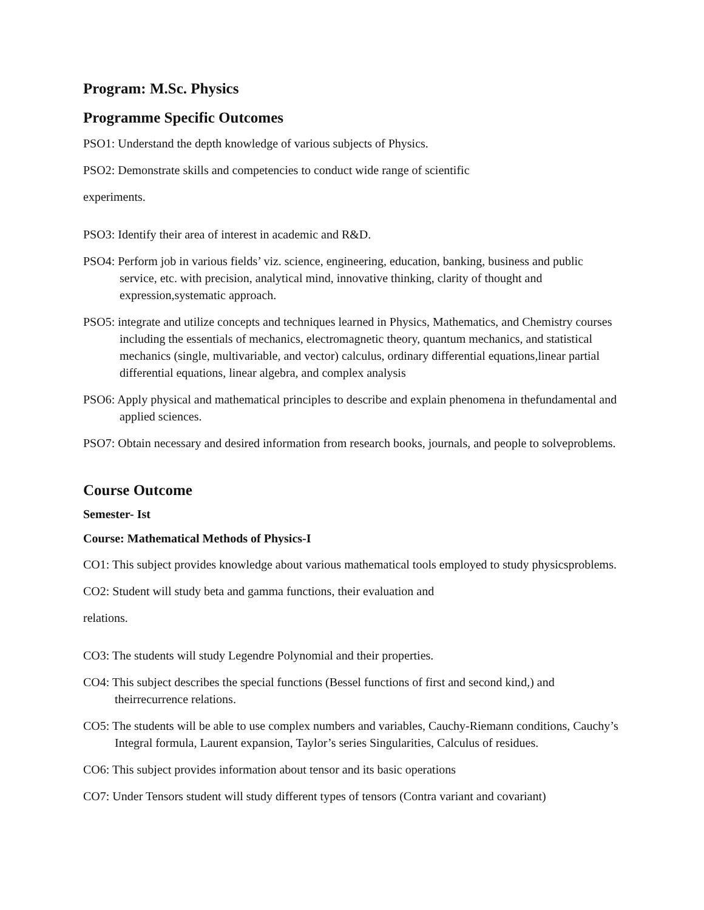Program: M.Sc. Physics
Programme Specific Outcomes
PSO1: Understand the depth knowledge of various subjects of Physics.
PSO2: Demonstrate skills and competencies to conduct wide range of scientific
experiments.
PSO3: Identify their area of interest in academic and R&D.
PSO4: Perform job in various fields’ viz. science, engineering, education, banking, business and public service, etc. with precision, analytical mind, innovative thinking, clarity of thought and expression,systematic approach.
PSO5: integrate and utilize concepts and techniques learned in Physics, Mathematics, and Chemistry courses including the essentials of mechanics, electromagnetic theory, quantum mechanics, and statistical mechanics (single, multivariable, and vector) calculus, ordinary differential equations,linear partial differential equations, linear algebra, and complex analysis
PSO6: Apply physical and mathematical principles to describe and explain phenomena in thefundamental and applied sciences.
PSO7: Obtain necessary and desired information from research books, journals, and people to solveproblems.
Course Outcome
Semester- Ist
Course: Mathematical Methods of Physics-I
CO1: This subject provides knowledge about various mathematical tools employed to study physicsproblems.
CO2: Student will study beta and gamma functions, their evaluation and
relations.
CO3: The students will study Legendre Polynomial and their properties.
CO4: This subject describes the special functions (Bessel functions of first and second kind,) and theirrecurrence relations.
CO5: The students will be able to use complex numbers and variables, Cauchy-Riemann conditions, Cauchy’s Integral formula, Laurent expansion, Taylor’s series Singularities, Calculus of residues.
CO6: This subject provides information about tensor and its basic operations
CO7: Under Tensors student will study different types of tensors (Contra variant and covariant)